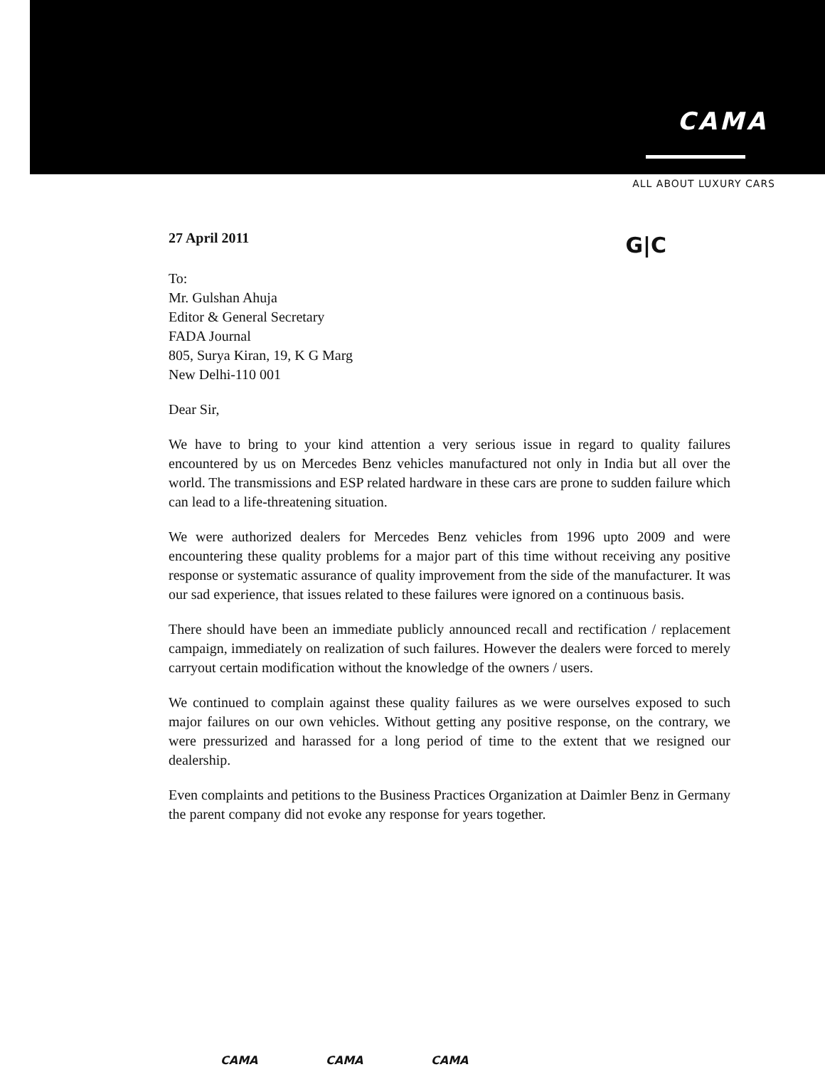CAMA
ALL ABOUT LUXURY CARS
27 April 2011 G|C
To:
Mr. Gulshan Ahuja
Editor & General Secretary
FADA Journal
805, Surya Kiran, 19, K G Marg
New Delhi-110 001
Dear Sir,
We have to bring to your kind attention a very serious issue in regard to quality failures encountered by us on Mercedes Benz vehicles manufactured not only in India but all over the world. The transmissions and ESP related hardware in these cars are prone to sudden failure which can lead to a life-threatening situation.
We were authorized dealers for Mercedes Benz vehicles from 1996 upto 2009 and were encountering these quality problems for a major part of this time without receiving any positive response or systematic assurance of quality improvement from the side of the manufacturer. It was our sad experience, that issues related to these failures were ignored on a continuous basis.
There should have been an immediate publicly announced recall and rectification / replacement campaign, immediately on realization of such failures. However the dealers were forced to merely carryout certain modification without the knowledge of the owners / users.
We continued to complain against these quality failures as we were ourselves exposed to such major failures on our own vehicles. Without getting any positive response, on the contrary, we were pressurized and harassed for a long period of time to the extent that we resigned our dealership.
Even complaints and petitions to the Business Practices Organization at Daimler Benz in Germany the parent company did not evoke any response for years together.
CAMA CAMA CAMA